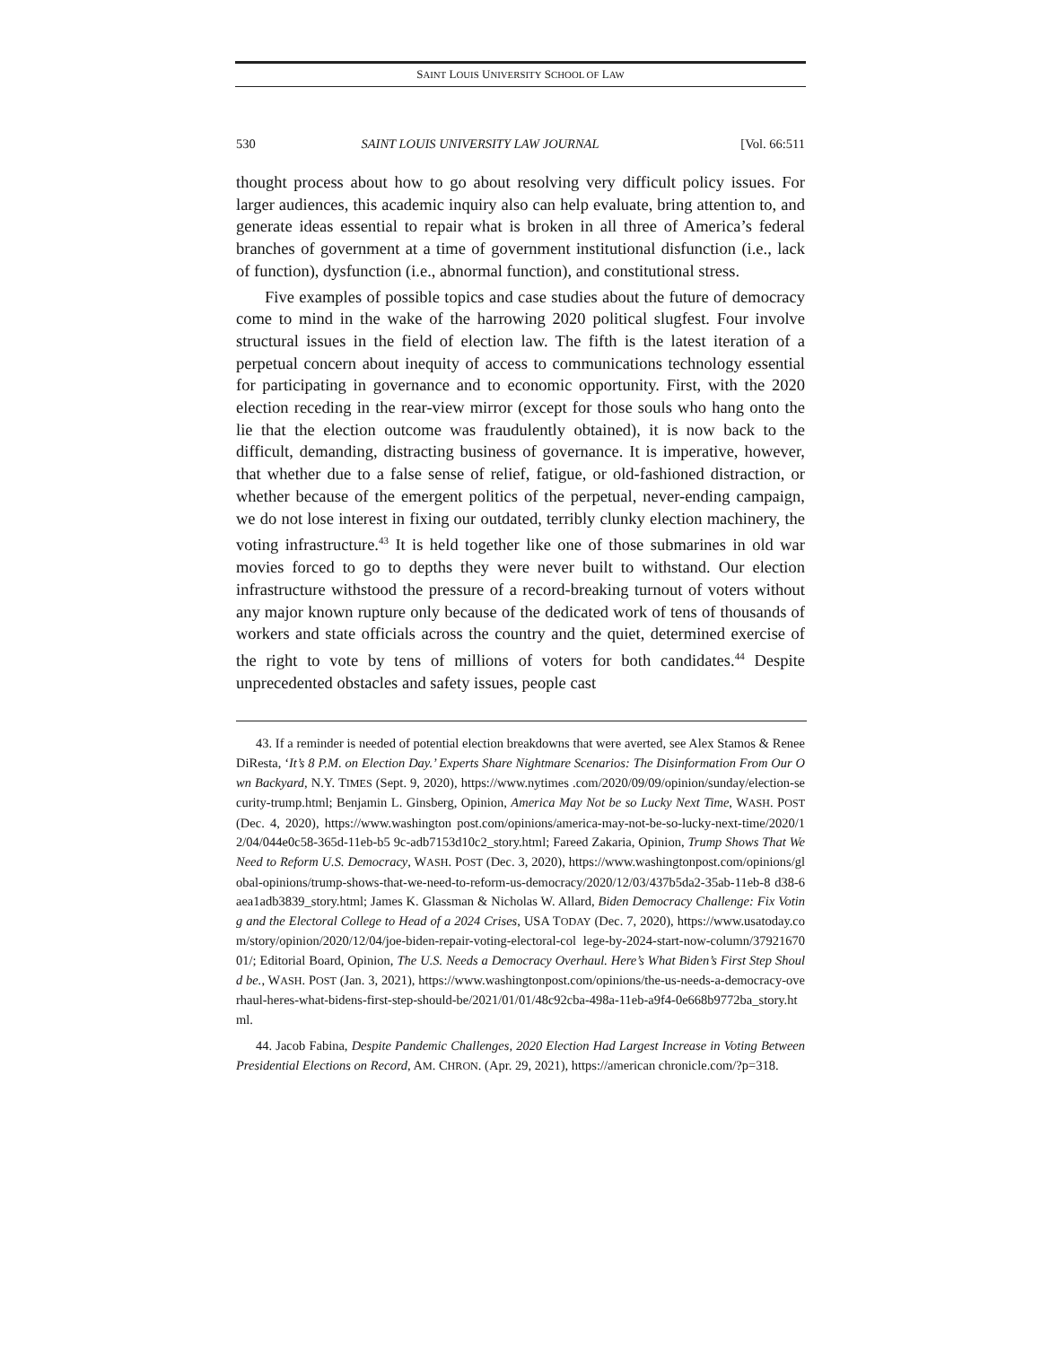SAINT LOUIS UNIVERSITY SCHOOL OF LAW
530 SAINT LOUIS UNIVERSITY LAW JOURNAL [Vol. 66:511
thought process about how to go about resolving very difficult policy issues. For larger audiences, this academic inquiry also can help evaluate, bring attention to, and generate ideas essential to repair what is broken in all three of America’s federal branches of government at a time of government institutional disfunction (i.e., lack of function), dysfunction (i.e., abnormal function), and constitutional stress.
Five examples of possible topics and case studies about the future of democracy come to mind in the wake of the harrowing 2020 political slugfest. Four involve structural issues in the field of election law. The fifth is the latest iteration of a perpetual concern about inequity of access to communications technology essential for participating in governance and to economic opportunity. First, with the 2020 election receding in the rear-view mirror (except for those souls who hang onto the lie that the election outcome was fraudulently obtained), it is now back to the difficult, demanding, distracting business of governance. It is imperative, however, that whether due to a false sense of relief, fatigue, or old-fashioned distraction, or whether because of the emergent politics of the perpetual, never-ending campaign, we do not lose interest in fixing our outdated, terribly clunky election machinery, the voting infrastructure.<sup>43</sup> It is held together like one of those submarines in old war movies forced to go to depths they were never built to withstand. Our election infrastructure withstood the pressure of a record-breaking turnout of voters without any major known rupture only because of the dedicated work of tens of thousands of workers and state officials across the country and the quiet, determined exercise of the right to vote by tens of millions of voters for both candidates.<sup>44</sup> Despite unprecedented obstacles and safety issues, people cast
43. If a reminder is needed of potential election breakdowns that were averted, see Alex Stamos & Renee DiResta, ‘It’s 8 P.M. on Election Day.’ Experts Share Nightmare Scenarios: The Disinformation From Our Own Backyard, N.Y. TIMES (Sept. 9, 2020), https://www.nytimes .com/2020/09/09/opinion/sunday/election-security-trump.html; Benjamin L. Ginsberg, Opinion, America May Not be so Lucky Next Time, WASH. POST (Dec. 4, 2020), https://www.washington post.com/opinions/america-may-not-be-so-lucky-next-time/2020/12/04/044e0c58-365d-11eb-b5 9c-adb7153d10c2_story.html; Fareed Zakaria, Opinion, Trump Shows That We Need to Reform U.S. Democracy, WASH. POST (Dec. 3, 2020), https://www.washingtonpost.com/opinions/global-opinions/trump-shows-that-we-need-to-reform-us-democracy/2020/12/03/437b5da2-35ab-11eb-8 d38-6aea1adb3839_story.html; James K. Glassman & Nicholas W. Allard, Biden Democracy Challenge: Fix Voting and the Electoral College to Head of a 2024 Crises, USA TODAY (Dec. 7, 2020), https://www.usatoday.com/story/opinion/2020/12/04/joe-biden-repair-voting-electoral-col lege-by-2024-start-now-column/3792167001/; Editorial Board, Opinion, The U.S. Needs a Democracy Overhaul. Here’s What Biden’s First Step Should be., WASH. POST (Jan. 3, 2021), https://www.washingtonpost.com/opinions/the-us-needs-a-democracy-overhaul-heres-what-bidens-first-step-should-be/2021/01/01/48c92cba-498a-11eb-a9f4-0e668b9772ba_story.html.
44. Jacob Fabina, Despite Pandemic Challenges, 2020 Election Had Largest Increase in Voting Between Presidential Elections on Record, AM. CHRON. (Apr. 29, 2021), https://american chronicle.com/?p=318.